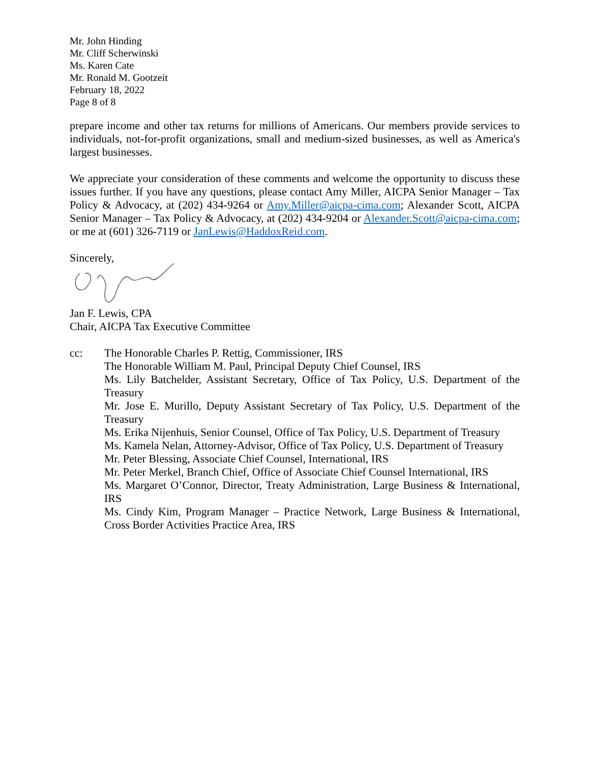Mr. John Hinding
Mr. Cliff Scherwinski
Ms. Karen Cate
Mr. Ronald M. Gootzeit
February 18, 2022
Page 8 of 8
prepare income and other tax returns for millions of Americans. Our members provide services to individuals, not-for-profit organizations, small and medium-sized businesses, as well as America's largest businesses.
We appreciate your consideration of these comments and welcome the opportunity to discuss these issues further. If you have any questions, please contact Amy Miller, AICPA Senior Manager – Tax Policy & Advocacy, at (202) 434-9264 or Amy.Miller@aicpa-cima.com; Alexander Scott, AICPA Senior Manager – Tax Policy & Advocacy, at (202) 434-9204 or Alexander.Scott@aicpa-cima.com; or me at (601) 326-7119 or JanLewis@HaddoxReid.com.
Sincerely,
Jan F. Lewis, CPA
Chair, AICPA Tax Executive Committee
cc: The Honorable Charles P. Rettig, Commissioner, IRS
The Honorable William M. Paul, Principal Deputy Chief Counsel, IRS
Ms. Lily Batchelder, Assistant Secretary, Office of Tax Policy, U.S. Department of the Treasury
Mr. Jose E. Murillo, Deputy Assistant Secretary of Tax Policy, U.S. Department of the Treasury
Ms. Erika Nijenhuis, Senior Counsel, Office of Tax Policy, U.S. Department of Treasury
Ms. Kamela Nelan, Attorney-Advisor, Office of Tax Policy, U.S. Department of Treasury
Mr. Peter Blessing, Associate Chief Counsel, International, IRS
Mr. Peter Merkel, Branch Chief, Office of Associate Chief Counsel International, IRS
Ms. Margaret O’Connor, Director, Treaty Administration, Large Business & International, IRS
Ms. Cindy Kim, Program Manager – Practice Network, Large Business & International, Cross Border Activities Practice Area, IRS